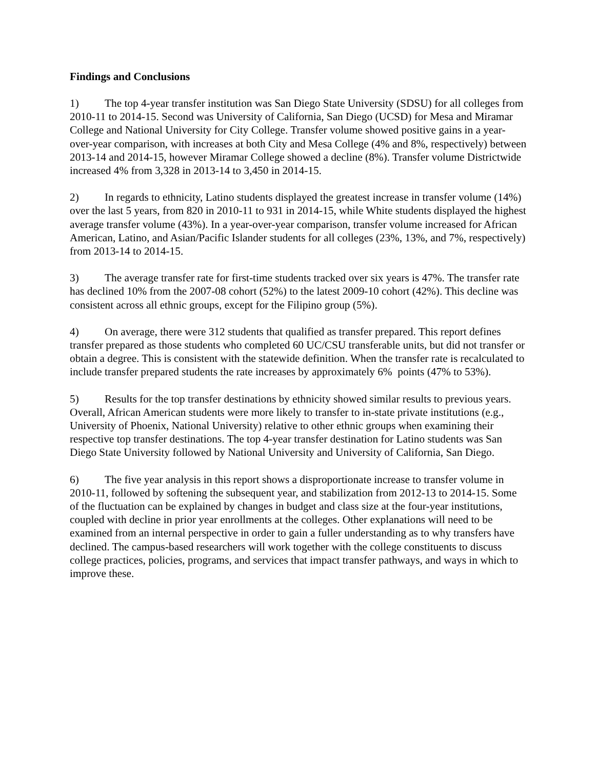Findings and Conclusions
1) The top 4-year transfer institution was San Diego State University (SDSU) for all colleges from 2010-11 to 2014-15. Second was University of California, San Diego (UCSD) for Mesa and Miramar College and National University for City College. Transfer volume showed positive gains in a year-over-year comparison, with increases at both City and Mesa College (4% and 8%, respectively) between 2013-14 and 2014-15, however Miramar College showed a decline (8%). Transfer volume Districtwide increased 4% from 3,328 in 2013-14 to 3,450 in 2014-15.
2) In regards to ethnicity, Latino students displayed the greatest increase in transfer volume (14%) over the last 5 years, from 820 in 2010-11 to 931 in 2014-15, while White students displayed the highest average transfer volume (43%). In a year-over-year comparison, transfer volume increased for African American, Latino, and Asian/Pacific Islander students for all colleges (23%, 13%, and 7%, respectively) from 2013-14 to 2014-15.
3) The average transfer rate for first-time students tracked over six years is 47%. The transfer rate has declined 10% from the 2007-08 cohort (52%) to the latest 2009-10 cohort (42%). This decline was consistent across all ethnic groups, except for the Filipino group (5%).
4) On average, there were 312 students that qualified as transfer prepared. This report defines transfer prepared as those students who completed 60 UC/CSU transferable units, but did not transfer or obtain a degree. This is consistent with the statewide definition. When the transfer rate is recalculated to include transfer prepared students the rate increases by approximately 6% points (47% to 53%).
5) Results for the top transfer destinations by ethnicity showed similar results to previous years. Overall, African American students were more likely to transfer to in-state private institutions (e.g., University of Phoenix, National University) relative to other ethnic groups when examining their respective top transfer destinations. The top 4-year transfer destination for Latino students was San Diego State University followed by National University and University of California, San Diego.
6) The five year analysis in this report shows a disproportionate increase to transfer volume in 2010-11, followed by softening the subsequent year, and stabilization from 2012-13 to 2014-15. Some of the fluctuation can be explained by changes in budget and class size at the four-year institutions, coupled with decline in prior year enrollments at the colleges. Other explanations will need to be examined from an internal perspective in order to gain a fuller understanding as to why transfers have declined. The campus-based researchers will work together with the college constituents to discuss college practices, policies, programs, and services that impact transfer pathways, and ways in which to improve these.